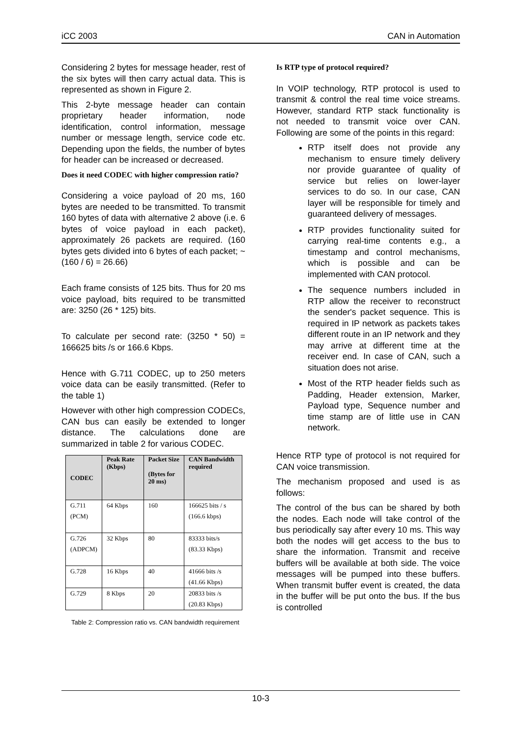iCC 2003 CAN in Automation
Considering 2 bytes for message header, rest of the six bytes will then carry actual data. This is represented as shown in Figure 2.
This 2-byte message header can contain proprietary header information, node identification, control information, message number or message length, service code etc. Depending upon the fields, the number of bytes for header can be increased or decreased.
Does it need CODEC with higher compression ratio?
Considering a voice payload of 20 ms, 160 bytes are needed to be transmitted. To transmit 160 bytes of data with alternative 2 above (i.e. 6 bytes of voice payload in each packet), approximately 26 packets are required. (160 bytes gets divided into 6 bytes of each packet; ~ (160 / 6) = 26.66)
Each frame consists of 125 bits. Thus for 20 ms voice payload, bits required to be transmitted are: 3250 (26 * 125) bits.
To calculate per second rate: (3250 * 50) = 166625 bits /s or 166.6 Kbps.
Hence with G.711 CODEC, up to 250 meters voice data can be easily transmitted. (Refer to the table 1)
However with other high compression CODECs, CAN bus can easily be extended to longer distance. The calculations done are summarized in table 2 for various CODEC.
| CODEC | Peak Rate (Kbps) | Packet Size (Bytes for 20 ms) | CAN Bandwidth required |
| --- | --- | --- | --- |
| G.711 (PCM) | 64 Kbps | 160 | 166625 bits / s (166.6 kbps) |
| G.726 (ADPCM) | 32 Kbps | 80 | 83333 bits/s (83.33 Kbps) |
| G.728 | 16 Kbps | 40 | 41666 bits /s (41.66 Kbps) |
| G.729 | 8 Kbps | 20 | 20833 bits /s (20.83 Kbps) |
Table 2: Compression ratio vs. CAN bandwidth requirement
Is RTP type of protocol required?
In VOIP technology, RTP protocol is used to transmit & control the real time voice streams. However, standard RTP stack functionality is not needed to transmit voice over CAN. Following are some of the points in this regard:
RTP itself does not provide any mechanism to ensure timely delivery nor provide guarantee of quality of service but relies on lower-layer services to do so. In our case, CAN layer will be responsible for timely and guaranteed delivery of messages.
RTP provides functionality suited for carrying real-time contents e.g., a timestamp and control mechanisms, which is possible and can be implemented with CAN protocol.
The sequence numbers included in RTP allow the receiver to reconstruct the sender's packet sequence. This is required in IP network as packets takes different route in an IP network and they may arrive at different time at the receiver end. In case of CAN, such a situation does not arise.
Most of the RTP header fields such as Padding, Header extension, Marker, Payload type, Sequence number and time stamp are of little use in CAN network.
Hence RTP type of protocol is not required for CAN voice transmission.
The mechanism proposed and used is as follows:
The control of the bus can be shared by both the nodes. Each node will take control of the bus periodically say after every 10 ms. This way both the nodes will get access to the bus to share the information. Transmit and receive buffers will be available at both side. The voice messages will be pumped into these buffers. When transmit buffer event is created, the data in the buffer will be put onto the bus. If the bus is controlled
10-3